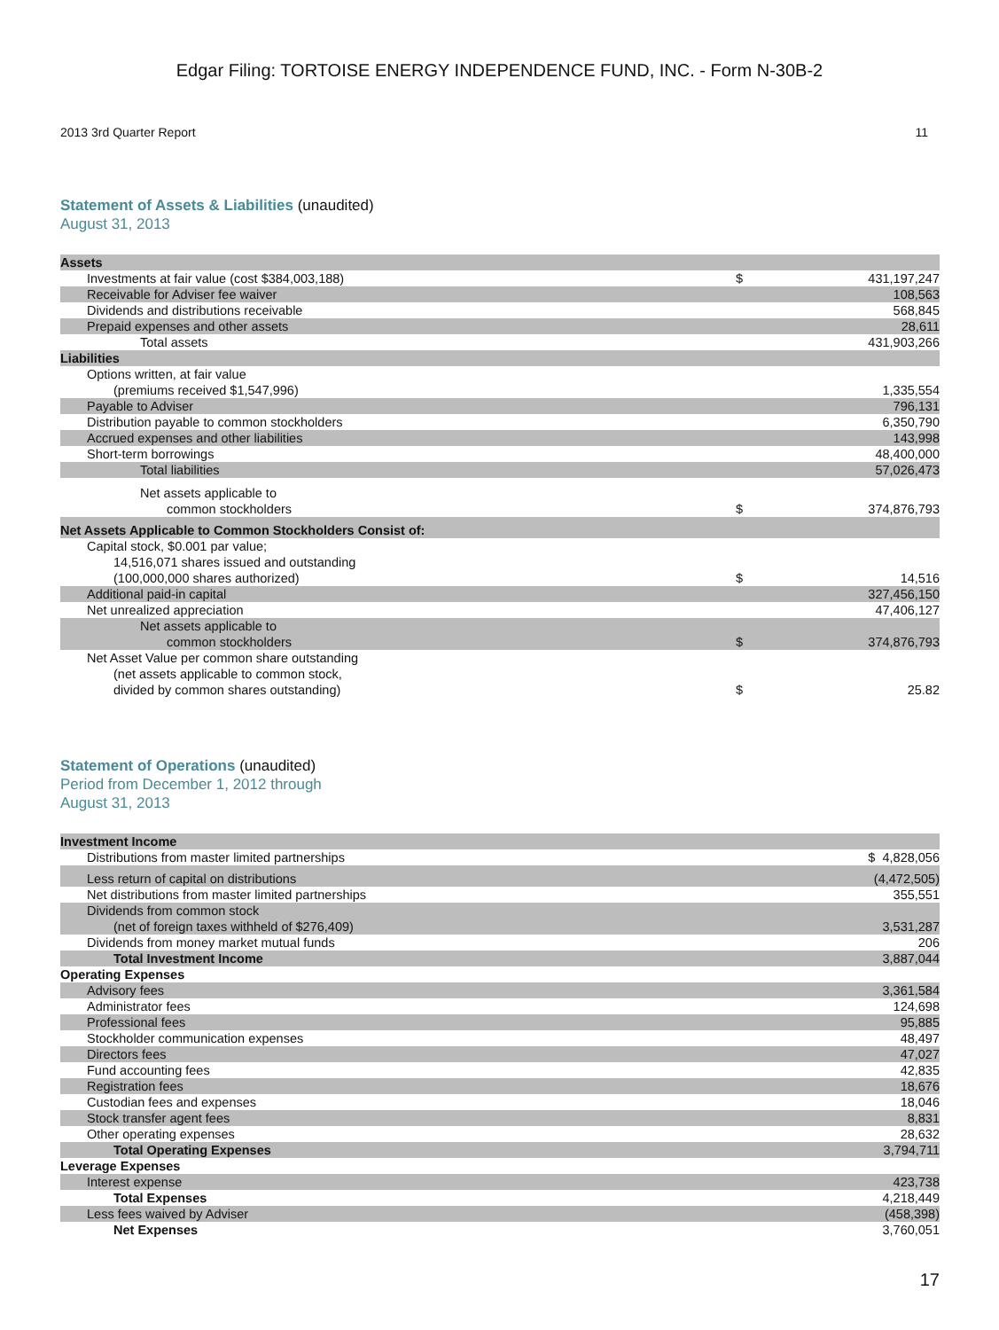Edgar Filing: TORTOISE ENERGY INDEPENDENCE FUND, INC. - Form N-30B-2
2013 3rd Quarter Report 11
Statement of Assets & Liabilities (unaudited)
August 31, 2013
| Assets | | |
| Investments at fair value (cost $384,003,188) | $ | 431,197,247 |
| Receivable for Adviser fee waiver | | 108,563 |
| Dividends and distributions receivable | | 568,845 |
| Prepaid expenses and other assets | | 28,611 |
| Total assets | | 431,903,266 |
| Liabilities | | |
| Options written, at fair value (premiums received $1,547,996) | | 1,335,554 |
| Payable to Adviser | | 796,131 |
| Distribution payable to common stockholders | | 6,350,790 |
| Accrued expenses and other liabilities | | 143,998 |
| Short-term borrowings | | 48,400,000 |
| Total liabilities | | 57,026,473 |
| Net assets applicable to common stockholders | $ | 374,876,793 |
| Net Assets Applicable to Common Stockholders Consist of: | | |
| Capital stock, $0.001 par value; 14,516,071 shares issued and outstanding (100,000,000 shares authorized) | $ | 14,516 |
| Additional paid-in capital | | 327,456,150 |
| Net unrealized appreciation | | 47,406,127 |
| Net assets applicable to common stockholders | $ | 374,876,793 |
| Net Asset Value per common share outstanding (net assets applicable to common stock, divided by common shares outstanding) | $ | 25.82 |
Statement of Operations (unaudited)
Period from December 1, 2012 through
August 31, 2013
| Investment Income | |
| Distributions from master limited partnerships | $ 4,828,056 |
| Less return of capital on distributions | (4,472,505) |
| Net distributions from master limited partnerships | 355,551 |
| Dividends from common stock (net of foreign taxes withheld of $276,409) | 3,531,287 |
| Dividends from money market mutual funds | 206 |
| Total Investment Income | 3,887,044 |
| Operating Expenses | |
| Advisory fees | 3,361,584 |
| Administrator fees | 124,698 |
| Professional fees | 95,885 |
| Stockholder communication expenses | 48,497 |
| Directors fees | 47,027 |
| Fund accounting fees | 42,835 |
| Registration fees | 18,676 |
| Custodian fees and expenses | 18,046 |
| Stock transfer agent fees | 8,831 |
| Other operating expenses | 28,632 |
| Total Operating Expenses | 3,794,711 |
| Leverage Expenses | |
| Interest expense | 423,738 |
| Total Expenses | 4,218,449 |
| Less fees waived by Adviser | (458,398) |
| Net Expenses | 3,760,051 |
17